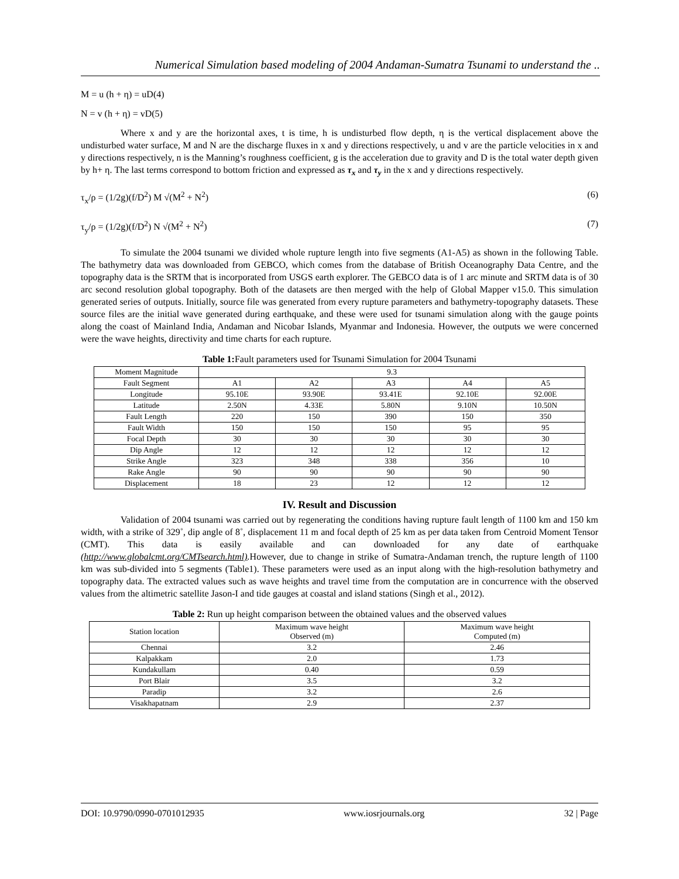Numerical Simulation based modeling of 2004 Andaman-Sumatra Tsunami to understand the ..
M = u (h + η) = uD(4)
N = v (h + η) = vD(5)
Where x and y are the horizontal axes, t is time, h is undisturbed flow depth, η is the vertical displacement above the undisturbed water surface, M and N are the discharge fluxes in x and y directions respectively, u and v are the particle velocities in x and y directions respectively, n is the Manning’s roughness coefficient, g is the acceleration due to gravity and D is the total water depth given by h+ η. The last terms correspond to bottom friction and expressed as τ<sub>x</sub> and τ<sub>y</sub> in the x and y directions respectively.
τ<sub>x</sub>/ρ = (1/2g)(f/D<sup>2</sup>) M √(M<sup>2</sup> + N<sup>2</sup>) (6)
τ<sub>y</sub>/ρ = (1/2g)(f/D<sup>2</sup>) N √(M<sup>2</sup> + N<sup>2</sup>) (7)
To simulate the 2004 tsunami we divided whole rupture length into five segments (A1-A5) as shown in the following Table. The bathymetry data was downloaded from GEBCO, which comes from the database of British Oceanography Data Centre, and the topography data is the SRTM that is incorporated from USGS earth explorer. The GEBCO data is of 1 arc minute and SRTM data is of 30 arc second resolution global topography. Both of the datasets are then merged with the help of Global Mapper v15.0. This simulation generated series of outputs. Initially, source file was generated from every rupture parameters and bathymetry-topography datasets. These source files are the initial wave generated during earthquake, and these were used for tsunami simulation along with the gauge points along the coast of Mainland India, Andaman and Nicobar Islands, Myanmar and Indonesia. However, the outputs we were concerned were the wave heights, directivity and time charts for each rupture.
Table 1: Fault parameters used for Tsunami Simulation for 2004 Tsunami
| Moment Magnitude | 9.3 | | | | |
| Fault Segment | A1 | A2 | A3 | A4 | A5 |
| Longitude | 95.10E | 93.90E | 93.41E | 92.10E | 92.00E |
| Latitude | 2.50N | 4.33E | 5.80N | 9.10N | 10.50N |
| Fault Length | 220 | 150 | 390 | 150 | 350 |
| Fault Width | 150 | 150 | 150 | 95 | 95 |
| Focal Depth | 30 | 30 | 30 | 30 | 30 |
| Dip Angle | 12 | 12 | 12 | 12 | 12 |
| Strike Angle | 323 | 348 | 338 | 356 | 10 |
| Rake Angle | 90 | 90 | 90 | 90 | 90 |
| Displacement | 18 | 23 | 12 | 12 | 12 |
IV. Result and Discussion
Validation of 2004 tsunami was carried out by regenerating the conditions having rupture fault length of 1100 km and 150 km width, with a strike of 329˚, dip angle of 8˚, displacement 11 m and focal depth of 25 km as per data taken from Centroid Moment Tensor (CMT). This data is easily available and can downloaded for any date of earthquake (http://www.globalcmt.org/CMTsearch.html). However, due to change in strike of Sumatra-Andaman trench, the rupture length of 1100 km was sub-divided into 5 segments (Table1). These parameters were used as an input along with the high-resolution bathymetry and topography data. The extracted values such as wave heights and travel time from the computation are in concurrence with the observed values from the altimetric satellite Jason-I and tide gauges at coastal and island stations (Singh et al., 2012).
Table 2: Run up height comparison between the obtained values and the observed values
| Station location | Maximum wave height Observed (m) | Maximum wave height Computed (m) |
| --- | --- | --- |
| Chennai | 3.2 | 2.46 |
| Kalpakkam | 2.0 | 1.73 |
| Kundakullam | 0.40 | 0.59 |
| Port Blair | 3.5 | 3.2 |
| Paradip | 3.2 | 2.6 |
| Visakhapatnam | 2.9 | 2.37 |
DOI: 10.9790/0990-0701012935 www.iosrjournals.org 32 | Page